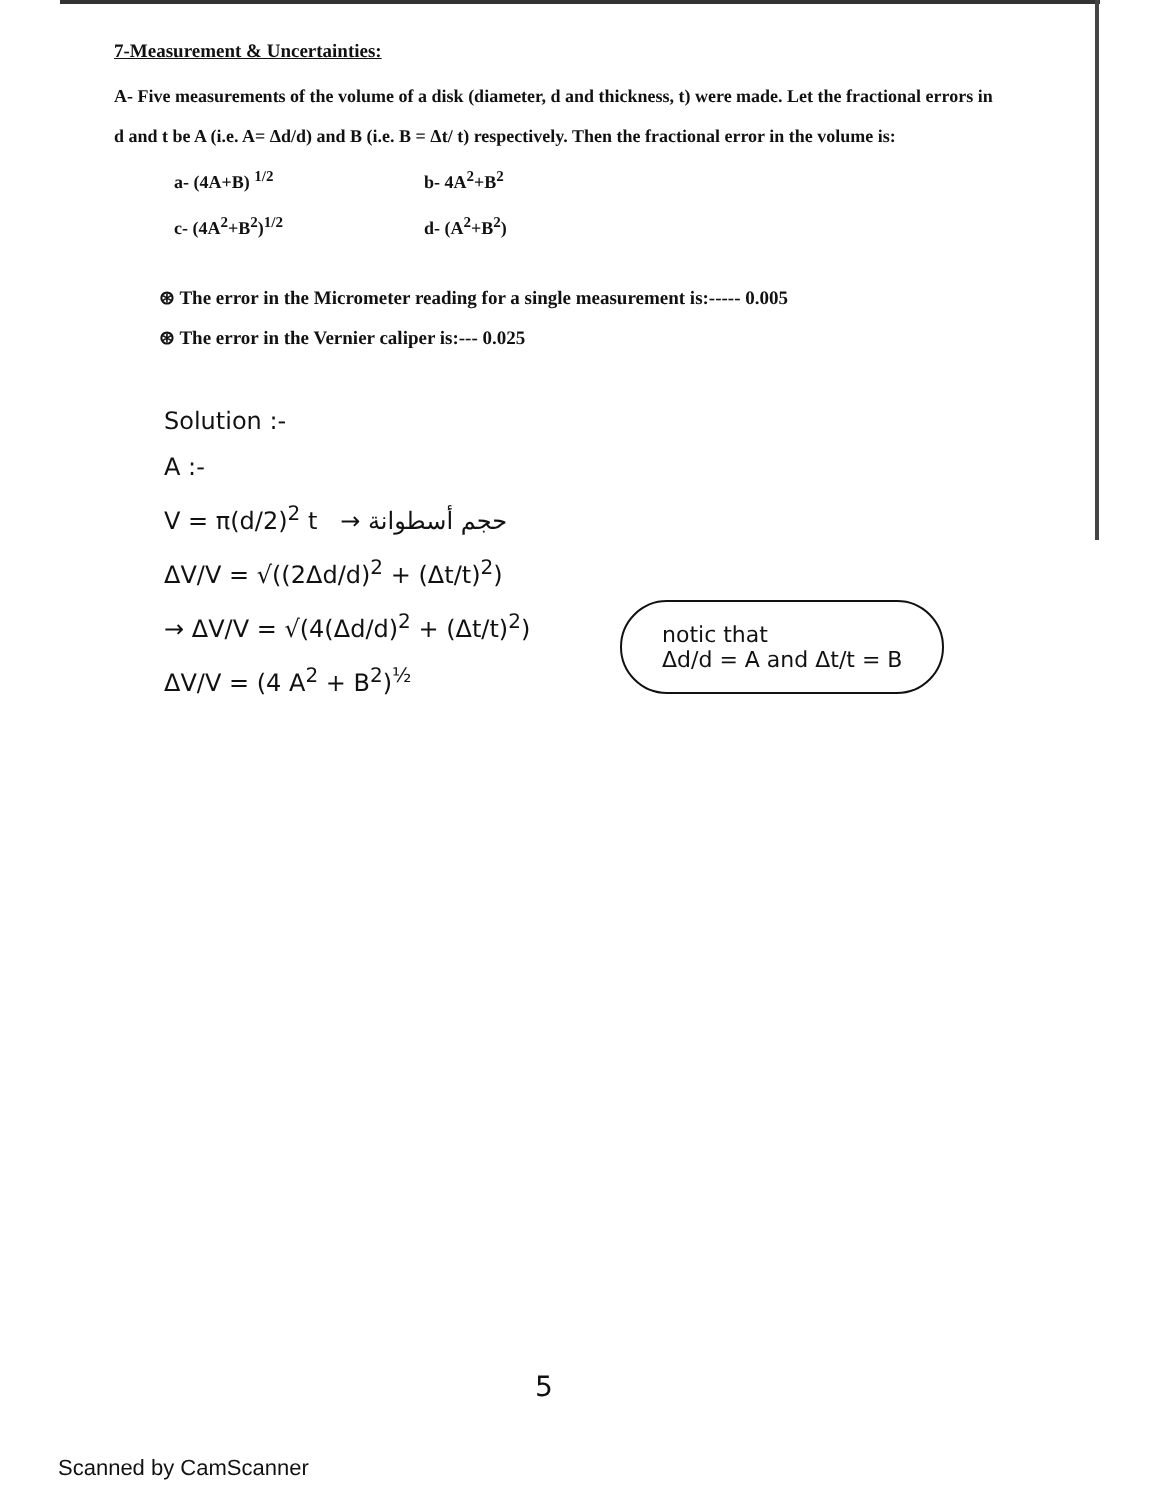7-Measurement & Uncertainties:
A- Five measurements of the volume of a disk (diameter, d and thickness, t) were made. Let the fractional errors in d and t be A (i.e. A= Δd/d) and B (i.e. B = Δt/ t) respectively. Then the fractional error in the volume is:
a- (4A+B) <sup>1/2</sup> b- 4A<sup>2</sup>+B<sup>2</sup> c- (4A<sup>2</sup>+B<sup>2</sup>)<sup>1/2</sup> d- (A<sup>2</sup>+B<sup>2</sup>)
⊛ The error in the Micrometer reading for a single measurement is:----- 0.005
⊛ The error in the Vernier caliper is:--- 0.025
Solution :-
A :-
V = π(d/2)<sup>2</sup> t → حجم أسطوانة
ΔV/V = √((2Δd/d)<sup>2</sup> + (Δt/t)<sup>2</sup>)
→ ΔV/V = √(4(Δd/d)<sup>2</sup> + (Δt/t)<sup>2</sup>)
ΔV/V = (4 A<sup>2</sup> + B<sup>2</sup>)<sup>½</sup>
notic that
Δd/d = A and Δt/t = B
5
Scanned by CamScanner